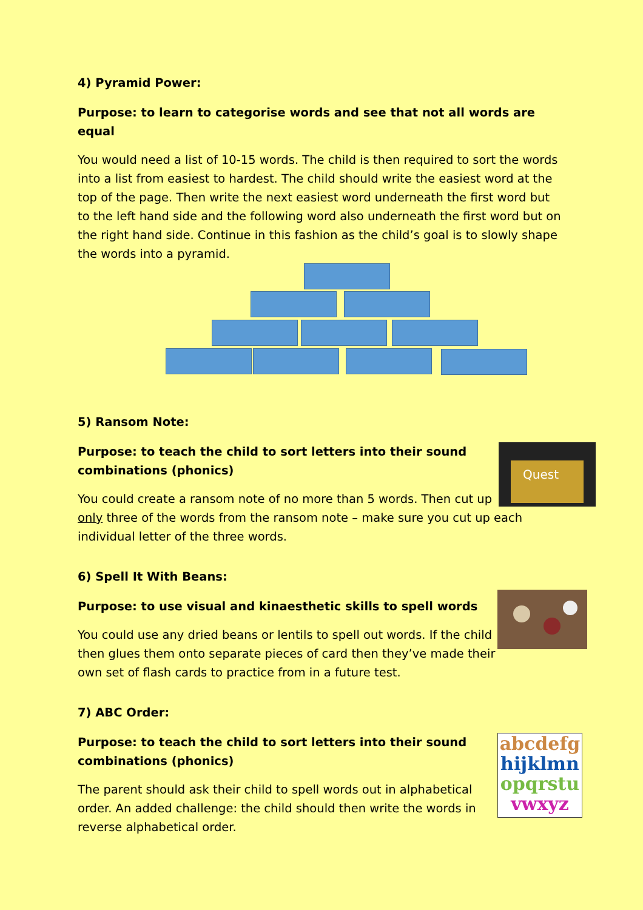4) Pyramid Power:
Purpose: to learn to categorise words and see that not all words are equal
You would need a list of 10-15 words. The child is then required to sort the words into a list from easiest to hardest. The child should write the easiest word at the top of the page. Then write the next easiest word underneath the first word but to the left hand side and the following word also underneath the first word but on the right hand side. Continue in this fashion as the child’s goal is to slowly shape the words into a pyramid.
5) Ransom Note:
Quest
Purpose: to teach the child to sort letters into their sound combinations (phonics)
You could create a ransom note of no more than 5 words. Then cut up only three of the words from the ransom note – make sure you cut up each individual letter of the three words.
6) Spell It With Beans:
Purpose: to use visual and kinaesthetic skills to spell words
You could use any dried beans or lentils to spell out words. If the child then glues them onto separate pieces of card then they’ve made their own set of flash cards to practice from in a future test.
7) ABC Order:
abcdefg
hijklmn
opqrstu
vwxyz
Purpose: to teach the child to sort letters into their sound combinations (phonics)
The parent should ask their child to spell words out in alphabetical order. An added challenge: the child should then write the words in reverse alphabetical order.